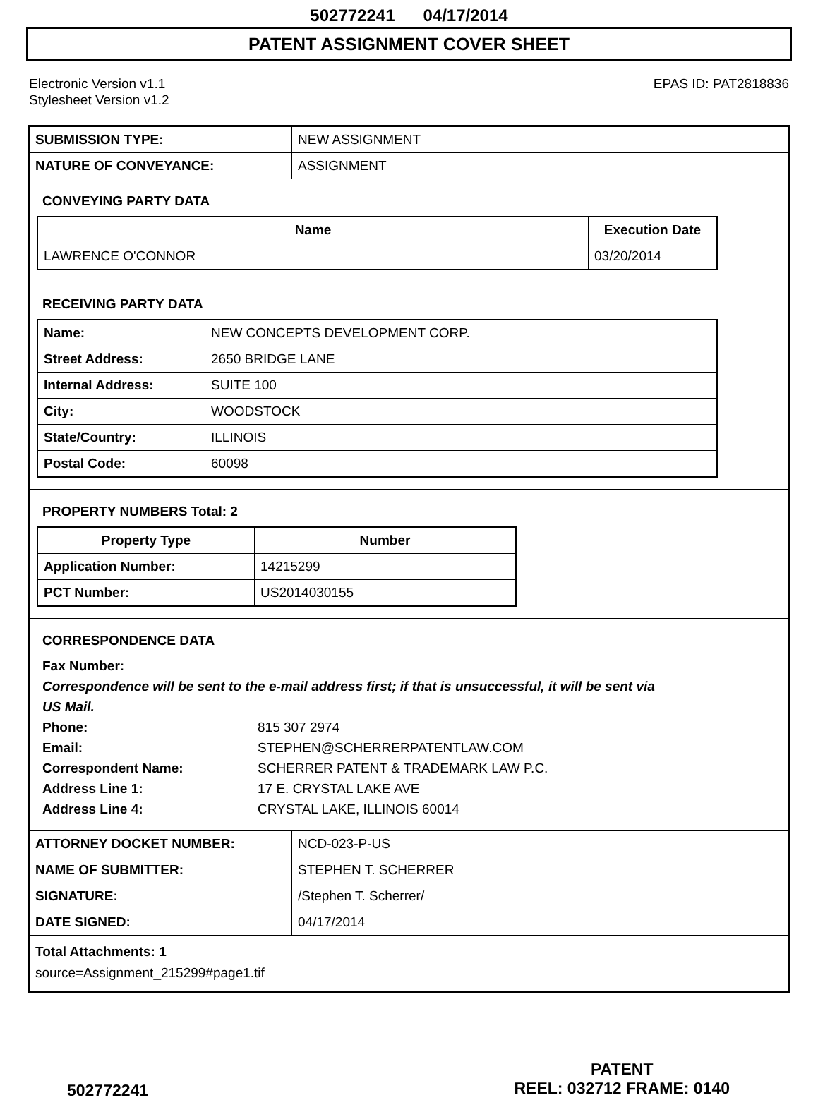502772241 04/17/2014
PATENT ASSIGNMENT COVER SHEET
Electronic Version v1.1
Stylesheet Version v1.2
EPAS ID: PAT2818836
| SUBMISSION TYPE: | NEW ASSIGNMENT |
| NATURE OF CONVEYANCE: | ASSIGNMENT |
CONVEYING PARTY DATA
| Name | Execution Date |
| --- | --- |
| LAWRENCE O'CONNOR | 03/20/2014 |
RECEIVING PARTY DATA
| Name: | NEW CONCEPTS DEVELOPMENT CORP. |
| Street Address: | 2650 BRIDGE LANE |
| Internal Address: | SUITE 100 |
| City: | WOODSTOCK |
| State/Country: | ILLINOIS |
| Postal Code: | 60098 |
PROPERTY NUMBERS Total: 2
| Property Type | Number |
| --- | --- |
| Application Number: | 14215299 |
| PCT Number: | US2014030155 |
CORRESPONDENCE DATA
Fax Number:
Correspondence will be sent to the e-mail address first; if that is unsuccessful, it will be sent via
US Mail.
Phone: 815 307 2974
Email: STEPHEN@SCHERRERPATENTLAW.COM
Correspondent Name: SCHERRER PATENT & TRADEMARK LAW P.C.
Address Line 1: 17 E. CRYSTAL LAKE AVE
Address Line 4: CRYSTAL LAKE, ILLINOIS 60014
| ATTORNEY DOCKET NUMBER: | NCD-023-P-US |
| NAME OF SUBMITTER: | STEPHEN T. SCHERRER |
| SIGNATURE: | /Stephen T. Scherrer/ |
| DATE SIGNED: | 04/17/2014 |
Total Attachments: 1
source=Assignment_215299#page1.tif
502772241
PATENT
REEL: 032712 FRAME: 0140